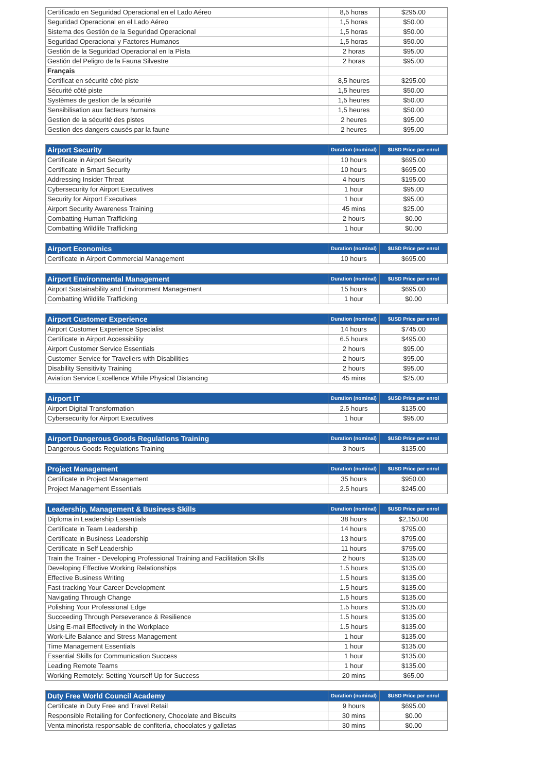| Certificado en Seguridad Operacional en el Lado Aéreo | 8,5 horas | $295.00 |
| Seguridad Operacional en el Lado Aéreo | 1,5 horas | $50.00 |
| Sistema des Gestión de la Seguridad Operacional | 1,5 horas | $50.00 |
| Seguridad Operacional y Factores Humanos | 1,5 horas | $50.00 |
| Gestión de la Seguridad Operacional en la Pista | 2 horas | $95.00 |
| Gestión del Peligro de la Fauna Silvestre | 2 horas | $95.00 |
| Français | | |
| Certificat en sécurité côté piste | 8,5 heures | $295.00 |
| Sécurité côté piste | 1,5 heures | $50.00 |
| Systèmes de gestion de la sécurité | 1,5 heures | $50.00 |
| Sensibilisation aux facteurs humains | 1,5 heures | $50.00 |
| Gestion de la sécurité des pistes | 2 heures | $95.00 |
| Gestion des dangers causés par la faune | 2 heures | $95.00 |
| Airport Security | Duration (nominal) | $USD Price per enrol |
| --- | --- | --- |
| Certificate in Airport Security | 10 hours | $695.00 |
| Certificate in Smart Security | 10 hours | $695.00 |
| Addressing Insider Threat | 4 hours | $195.00 |
| Cybersecurity for Airport Executives | 1 hour | $95.00 |
| Security for Airport Executives | 1 hour | $95.00 |
| Airport Security Awareness Training | 45 mins | $25.00 |
| Combatting Human Trafficking | 2 hours | $0.00 |
| Combatting Wildlife Trafficking | 1 hour | $0.00 |
| Airport Economics | Duration (nominal) | $USD Price per enrol |
| --- | --- | --- |
| Certificate in Airport Commercial Management | 10 hours | $695.00 |
| Airport Environmental Management | Duration (nominal) | $USD Price per enrol |
| --- | --- | --- |
| Airport Sustainability and Environment Management | 15 hours | $695.00 |
| Combatting Wildlife Trafficking | 1 hour | $0.00 |
| Airport Customer Experience | Duration (nominal) | $USD Price per enrol |
| --- | --- | --- |
| Airport Customer Experience Specialist | 14 hours | $745.00 |
| Certificate in Airport Accessibility | 6.5 hours | $495.00 |
| Airport Customer Service Essentials | 2 hours | $95.00 |
| Customer Service for Travellers with Disabilities | 2 hours | $95.00 |
| Disability Sensitivity Training | 2 hours | $95.00 |
| Aviation Service Excellence While Physical Distancing | 45 mins | $25.00 |
| Airport IT | Duration (nominal) | $USD Price per enrol |
| --- | --- | --- |
| Airport Digital Transformation | 2.5 hours | $135.00 |
| Cybersecurity for Airport Executives | 1 hour | $95.00 |
| Airport Dangerous Goods Regulations Training | Duration (nominal) | $USD Price per enrol |
| --- | --- | --- |
| Dangerous Goods Regulations Training | 3 hours | $135.00 |
| Project Management | Duration (nominal) | $USD Price per enrol |
| --- | --- | --- |
| Certificate in Project Management | 35 hours | $950.00 |
| Project Management Essentials | 2.5 hours | $245.00 |
| Leadership, Management & Business Skills | Duration (nominal) | $USD Price per enrol |
| --- | --- | --- |
| Diploma in Leadership Essentials | 38 hours | $2,150.00 |
| Certificate in Team Leadership | 14 hours | $795.00 |
| Certificate in Business Leadership | 13 hours | $795.00 |
| Certificate in Self Leadership | 11 hours | $795.00 |
| Train the Trainer - Developing Professional Training and Facilitation Skills | 2 hours | $135.00 |
| Developing Effective Working Relationships | 1.5 hours | $135.00 |
| Effective Business Writing | 1.5 hours | $135.00 |
| Fast-tracking Your Career Development | 1.5 hours | $135.00 |
| Navigating Through Change | 1.5 hours | $135.00 |
| Polishing Your Professional Edge | 1.5 hours | $135.00 |
| Succeeding Through Perseverance & Resilience | 1.5 hours | $135.00 |
| Using E-mail Effectively in the Workplace | 1.5 hours | $135.00 |
| Work-Life Balance and Stress Management | 1 hour | $135.00 |
| Time Management Essentials | 1 hour | $135.00 |
| Essential Skills for Communication Success | 1 hour | $135.00 |
| Leading Remote Teams | 1 hour | $135.00 |
| Working Remotely: Setting Yourself Up for Success | 20 mins | $65.00 |
| Duty Free World Council Academy | Duration (nominal) | $USD Price per enrol |
| --- | --- | --- |
| Certificate in Duty Free and Travel Retail | 9 hours | $695.00 |
| Responsible Retailing for Confectionery, Chocolate and Biscuits | 30 mins | $0.00 |
| Venta minorista responsable de confitería, chocolates y galletas | 30 mins | $0.00 |